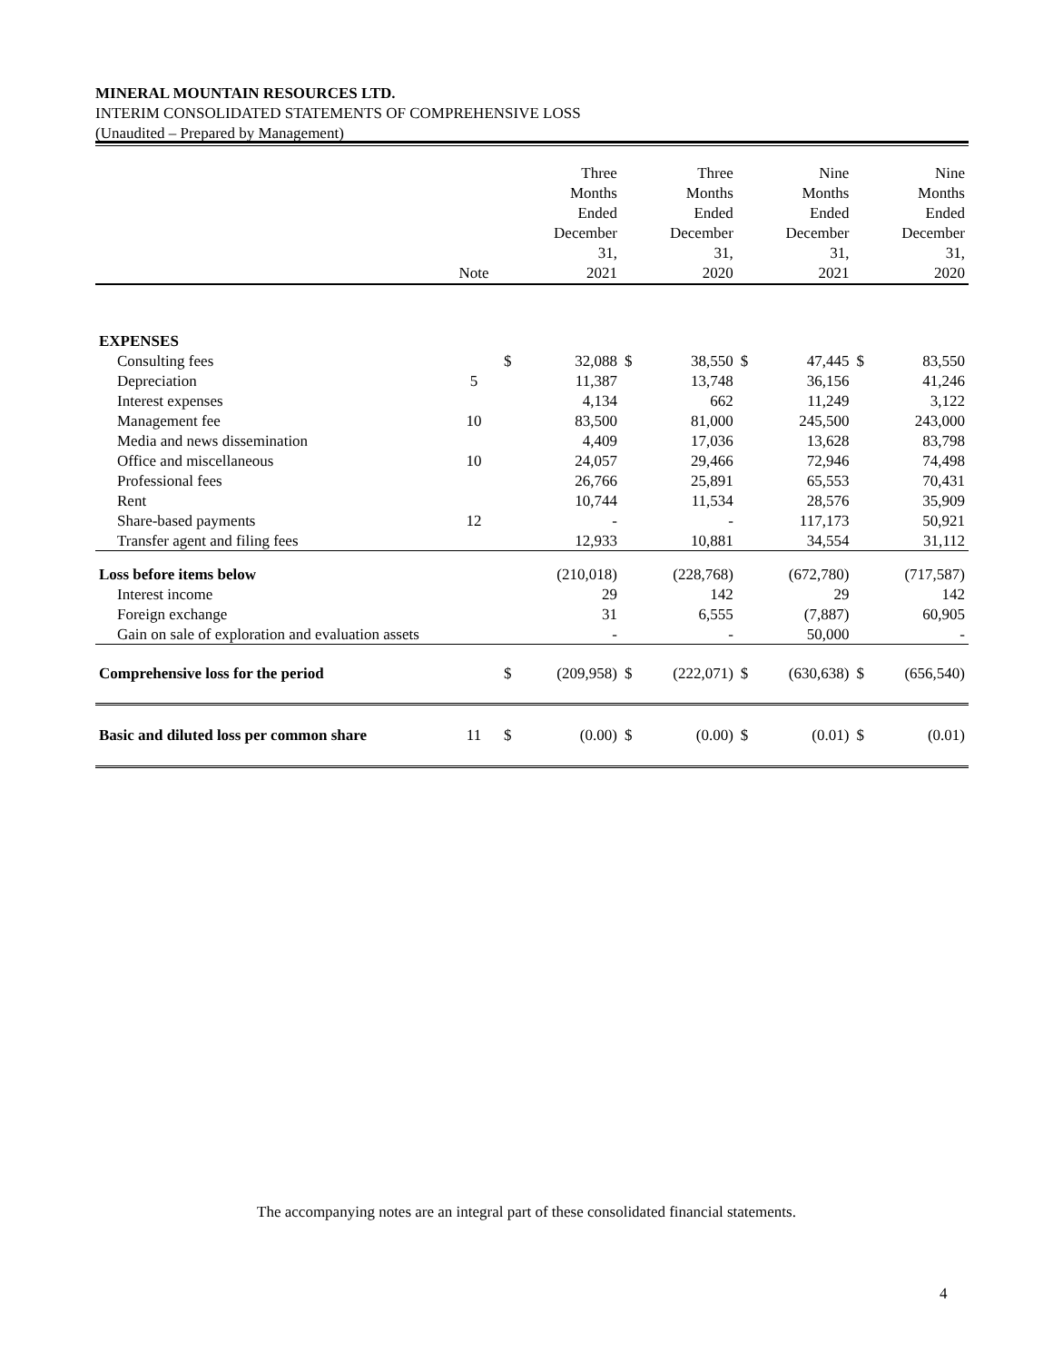MINERAL MOUNTAIN RESOURCES LTD.
INTERIM CONSOLIDATED STATEMENTS OF COMPREHENSIVE LOSS
(Unaudited – Prepared by Management)
| | Note | | Three Months Ended December 31, 2021 | | Three Months Ended December 31, 2020 | | Nine Months Ended December 31, 2021 | | Nine Months Ended December 31, 2020 |
| --- | --- | --- | --- | --- | --- | --- | --- | --- | --- |
| EXPENSES | | | | | | | | | |
| Consulting fees | | $ | 32,088 | $ | 38,550 | $ | 47,445 | $ | 83,550 |
| Depreciation | 5 | | 11,387 | | 13,748 | | 36,156 | | 41,246 |
| Interest expenses | | | 4,134 | | 662 | | 11,249 | | 3,122 |
| Management fee | 10 | | 83,500 | | 81,000 | | 245,500 | | 243,000 |
| Media and news dissemination | | | 4,409 | | 17,036 | | 13,628 | | 83,798 |
| Office and miscellaneous | 10 | | 24,057 | | 29,466 | | 72,946 | | 74,498 |
| Professional fees | | | 26,766 | | 25,891 | | 65,553 | | 70,431 |
| Rent | | | 10,744 | | 11,534 | | 28,576 | | 35,909 |
| Share-based payments | 12 | | - | | - | | 117,173 | | 50,921 |
| Transfer agent and filing fees | | | 12,933 | | 10,881 | | 34,554 | | 31,112 |
| Loss before items below | | | (210,018) | | (228,768) | | (672,780) | | (717,587) |
| Interest income | | | 29 | | 142 | | 29 | | 142 |
| Foreign exchange | | | 31 | | 6,555 | | (7,887) | | 60,905 |
| Gain on sale of exploration and evaluation assets | | | - | | - | | 50,000 | | - |
| Comprehensive loss for the period | | $ | (209,958) | $ | (222,071) | $ | (630,638) | $ | (656,540) |
| Basic and diluted loss per common share | 11 | $ | (0.00) | $ | (0.00) | $ | (0.01) | $ | (0.01) |
The accompanying notes are an integral part of these consolidated financial statements.
4